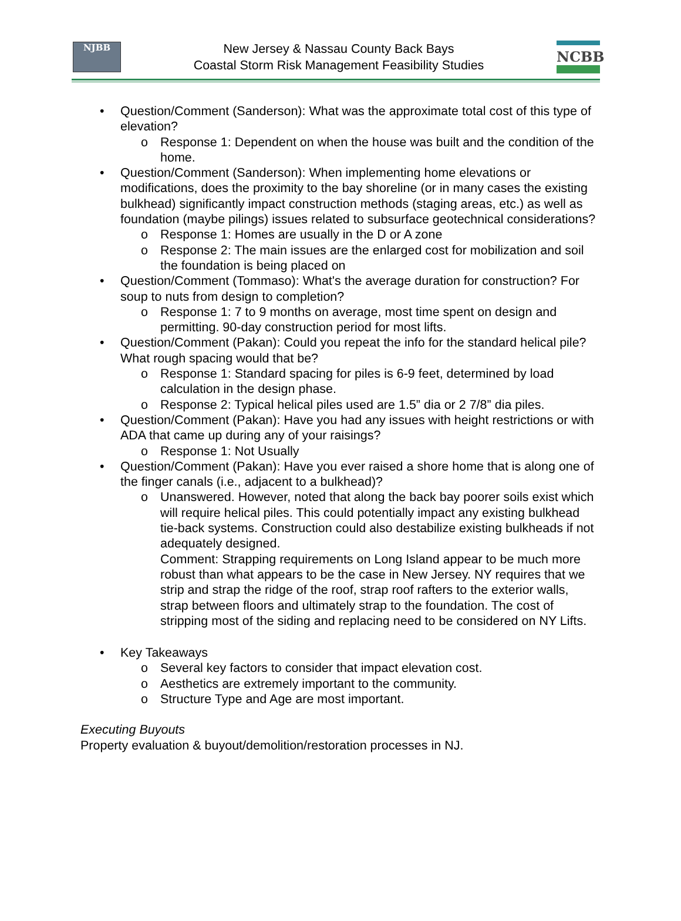NJBB
New Jersey & Nassau County Back Bays
Coastal Storm Risk Management Feasibility Studies
NCBB
• Question/Comment (Sanderson): What was the approximate total cost of this type of elevation?
o Response 1: Dependent on when the house was built and the condition of the home.
• Question/Comment (Sanderson): When implementing home elevations or modifications, does the proximity to the bay shoreline (or in many cases the existing bulkhead) significantly impact construction methods (staging areas, etc.) as well as foundation (maybe pilings) issues related to subsurface geotechnical considerations?
o Response 1: Homes are usually in the D or A zone
o Response 2: The main issues are the enlarged cost for mobilization and soil the foundation is being placed on
• Question/Comment (Tommaso): What's the average duration for construction? For soup to nuts from design to completion?
o Response 1: 7 to 9 months on average, most time spent on design and permitting. 90-day construction period for most lifts.
• Question/Comment (Pakan): Could you repeat the info for the standard helical pile? What rough spacing would that be?
o Response 1: Standard spacing for piles is 6-9 feet, determined by load calculation in the design phase.
o Response 2: Typical helical piles used are 1.5” dia or 2 7/8” dia piles.
• Question/Comment (Pakan): Have you had any issues with height restrictions or with ADA that came up during any of your raisings?
o Response 1: Not Usually
• Question/Comment (Pakan): Have you ever raised a shore home that is along one of the finger canals (i.e., adjacent to a bulkhead)?
o Unanswered. However, noted that along the back bay poorer soils exist which will require helical piles. This could potentially impact any existing bulkhead tie-back systems. Construction could also destabilize existing bulkheads if not adequately designed.
Comment: Strapping requirements on Long Island appear to be much more robust than what appears to be the case in New Jersey. NY requires that we strip and strap the ridge of the roof, strap roof rafters to the exterior walls, strap between floors and ultimately strap to the foundation. The cost of stripping most of the siding and replacing need to be considered on NY Lifts.
• Key Takeaways
o Several key factors to consider that impact elevation cost.
o Aesthetics are extremely important to the community.
o Structure Type and Age are most important.
Executing Buyouts
Property evaluation & buyout/demolition/restoration processes in NJ.